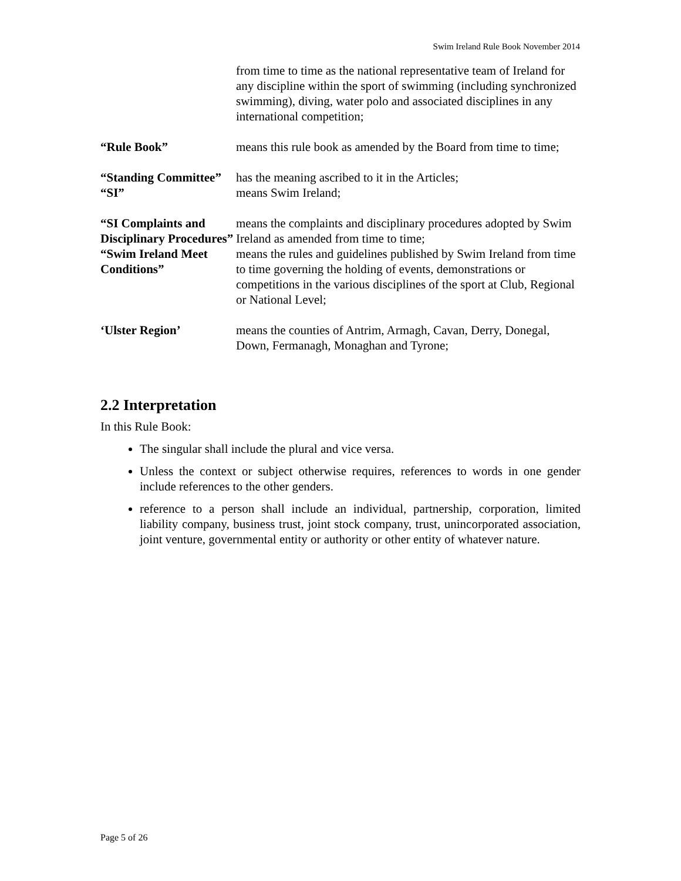Swim Ireland Rule Book November 2014
| | from time to time as the national representative team of Ireland for any discipline within the sport of swimming (including synchronized swimming), diving, water polo and associated disciplines in any international competition; |
| “Rule Book” | means this rule book as amended by the Board from time to time; |
| “Standing Committee” | has the meaning ascribed to it in the Articles; |
| “SI” | means Swim Ireland; |
| “SI Complaints and Disciplinary Procedures” | means the complaints and disciplinary procedures adopted by Swim Ireland as amended from time to time; |
| “Swim Ireland Meet Conditions” | means the rules and guidelines published by Swim Ireland from time to time governing the holding of events, demonstrations or competitions in the various disciplines of the sport at Club, Regional or National Level; |
| ‘Ulster Region’ | means the counties of Antrim, Armagh, Cavan, Derry, Donegal, Down, Fermanagh, Monaghan and Tyrone; |
2.2 Interpretation
In this Rule Book:
The singular shall include the plural and vice versa.
Unless the context or subject otherwise requires, references to words in one gender include references to the other genders.
reference to a person shall include an individual, partnership, corporation, limited liability company, business trust, joint stock company, trust, unincorporated association, joint venture, governmental entity or authority or other entity of whatever nature.
Page 5 of 26